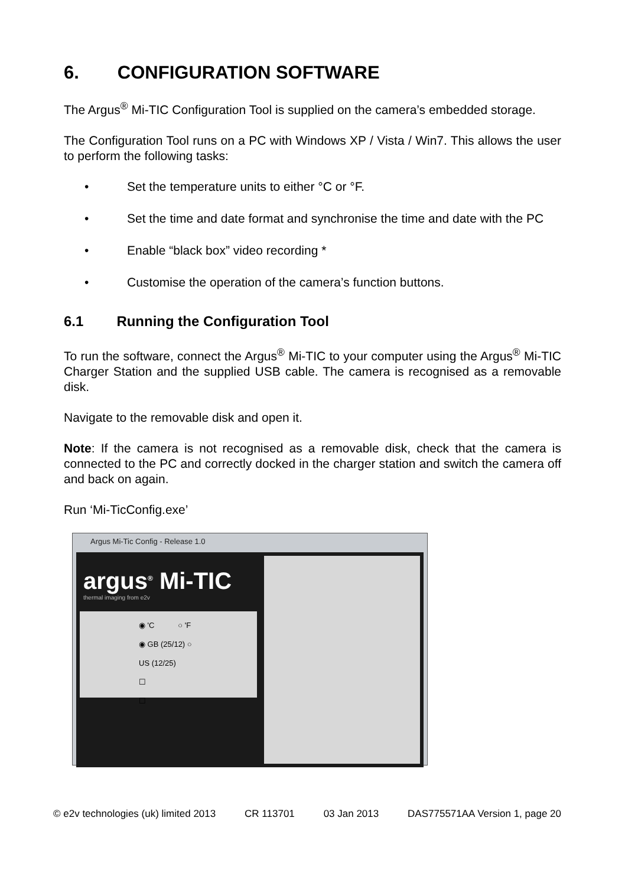6. CONFIGURATION SOFTWARE
The Argus<sup>®</sup> Mi-TIC Configuration Tool is supplied on the camera’s embedded storage.
The Configuration Tool runs on a PC with Windows XP / Vista / Win7. This allows the user to perform the following tasks:
• Set the temperature units to either °C or °F.
• Set the time and date format and synchronise the time and date with the PC
• Enable “black box” video recording *
• Customise the operation of the camera’s function buttons.
6.1 Running the Configuration Tool
To run the software, connect the Argus<sup>®</sup> Mi-TIC to your computer using the Argus<sup>®</sup> Mi-TIC Charger Station and the supplied USB cable. The camera is recognised as a removable disk.
Navigate to the removable disk and open it.
Note: If the camera is not recognised as a removable disk, check that the camera is connected to the PC and correctly docked in the charger station and switch the camera off and back on again.
Run ‘Mi-TicConfig.exe’
Argus Mi-Tic Config - Release 1.0
argus<sup>®</sup> Mi-TIC
thermal imaging from e2v
◉ 'C ○ 'F
◉ GB (25/12) ○ US (12/25)
☐
☐
© e2v technologies (uk) limited 2013 CR 113701 03 Jan 2013 DAS775571AA Version 1, page 20